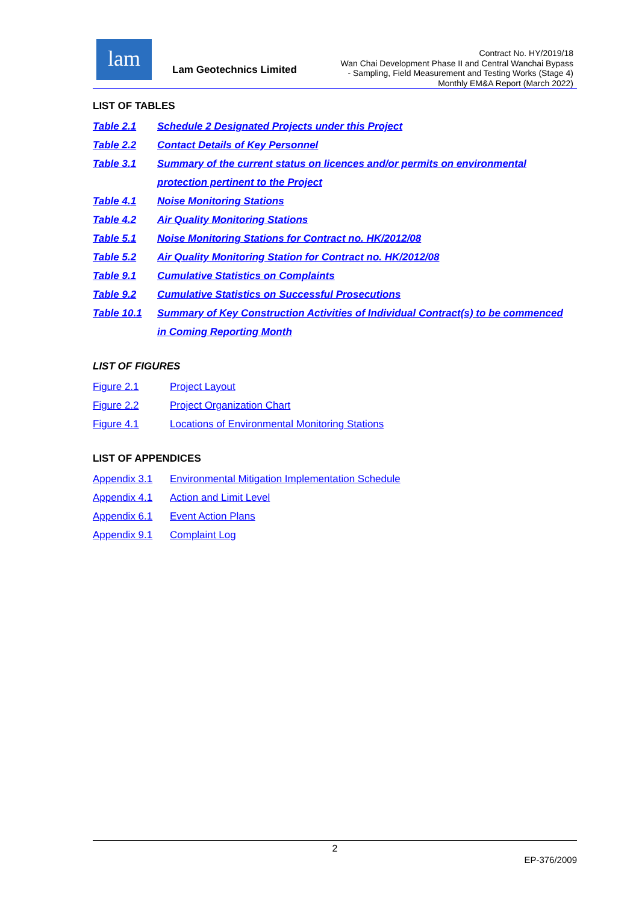lam
Lam Geotechnics Limited
Contract No. HY/2019/18
Wan Chai Development Phase II and Central Wanchai Bypass
- Sampling, Field Measurement and Testing Works (Stage 4)
Monthly EM&A Report (March 2022)
LIST OF TABLES
Table 2.1 Schedule 2 Designated Projects under this Project
Table 2.2 Contact Details of Key Personnel
Table 3.1 Summary of the current status on licences and/or permits on environmental protection pertinent to the Project
Table 4.1 Noise Monitoring Stations
Table 4.2 Air Quality Monitoring Stations
Table 5.1 Noise Monitoring Stations for Contract no. HK/2012/08
Table 5.2 Air Quality Monitoring Station for Contract no. HK/2012/08
Table 9.1 Cumulative Statistics on Complaints
Table 9.2 Cumulative Statistics on Successful Prosecutions
Table 10.1 Summary of Key Construction Activities of Individual Contract(s) to be commenced in Coming Reporting Month
LIST OF FIGURES
Figure 2.1 Project Layout
Figure 2.2 Project Organization Chart
Figure 4.1 Locations of Environmental Monitoring Stations
LIST OF APPENDICES
Appendix 3.1 Environmental Mitigation Implementation Schedule
Appendix 4.1 Action and Limit Level
Appendix 6.1 Event Action Plans
Appendix 9.1 Complaint Log
2
EP-376/2009